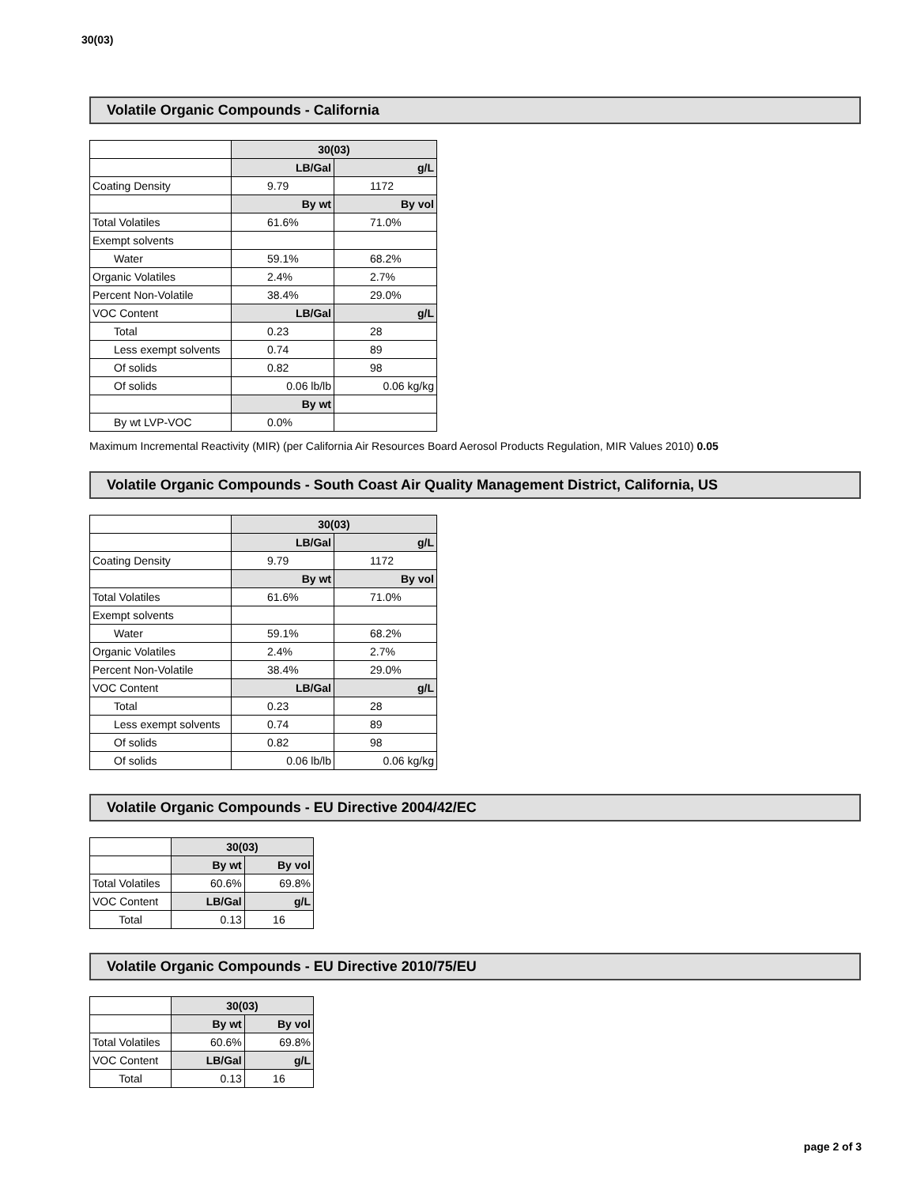30(03)
Volatile Organic Compounds - California
| | 30(03) | |
| | LB/Gal | g/L |
| Coating Density | 9.79 | 1172 |
| | By wt | By vol |
| Total Volatiles | 61.6% | 71.0% |
| Exempt solvents | | |
| Water | 59.1% | 68.2% |
| Organic Volatiles | 2.4% | 2.7% |
| Percent Non-Volatile | 38.4% | 29.0% |
| VOC Content | LB/Gal | g/L |
| Total | 0.23 | 28 |
| Less exempt solvents | 0.74 | 89 |
| Of solids | 0.82 | 98 |
| Of solids | 0.06 lb/lb | 0.06 kg/kg |
| | By wt | |
| By wt LVP-VOC | 0.0% | |
Maximum Incremental Reactivity (MIR) (per California Air Resources Board Aerosol Products Regulation, MIR Values 2010) 0.05
Volatile Organic Compounds - South Coast Air Quality Management District, California, US
| | 30(03) | |
| | LB/Gal | g/L |
| Coating Density | 9.79 | 1172 |
| | By wt | By vol |
| Total Volatiles | 61.6% | 71.0% |
| Exempt solvents | | |
| Water | 59.1% | 68.2% |
| Organic Volatiles | 2.4% | 2.7% |
| Percent Non-Volatile | 38.4% | 29.0% |
| VOC Content | LB/Gal | g/L |
| Total | 0.23 | 28 |
| Less exempt solvents | 0.74 | 89 |
| Of solids | 0.82 | 98 |
| Of solids | 0.06 lb/lb | 0.06 kg/kg |
Volatile Organic Compounds - EU Directive 2004/42/EC
| | 30(03) | |
| | By wt | By vol |
| Total Volatiles | 60.6% | 69.8% |
| VOC Content | LB/Gal | g/L |
| Total | 0.13 | 16 |
Volatile Organic Compounds - EU Directive 2010/75/EU
| | 30(03) | |
| | By wt | By vol |
| Total Volatiles | 60.6% | 69.8% |
| VOC Content | LB/Gal | g/L |
| Total | 0.13 | 16 |
page 2 of 3